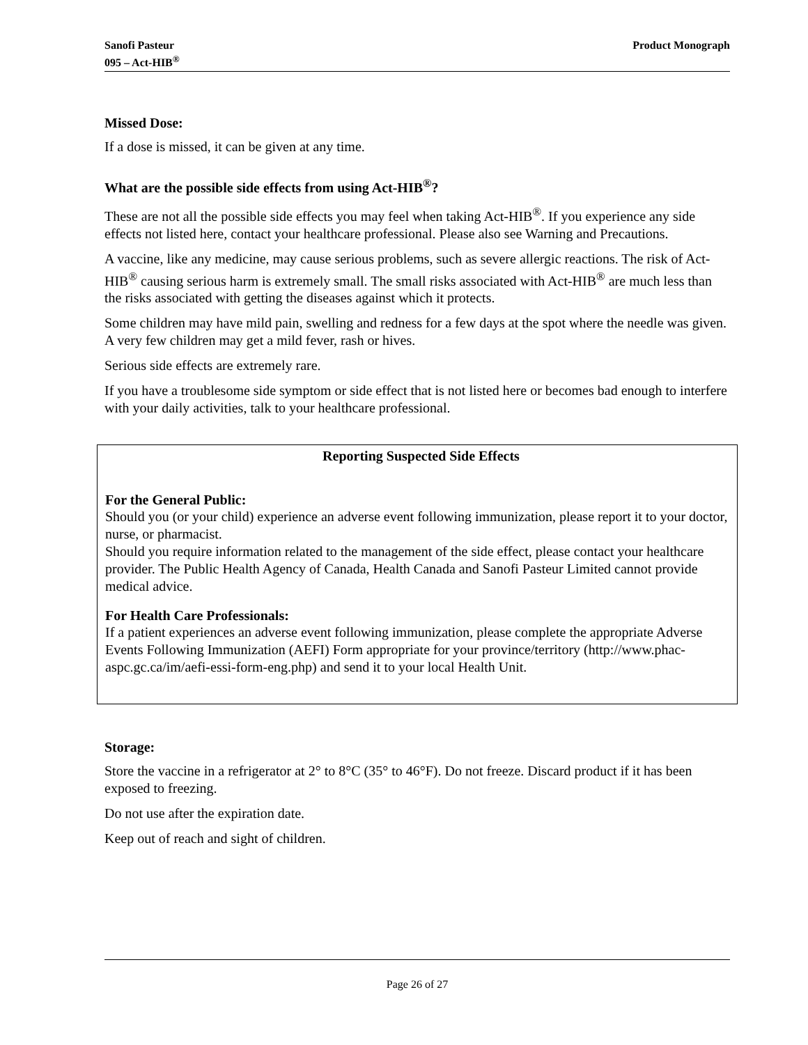Sanofi Pasteur
095 – Act-HIB<sup>®</sup>
Product Monograph
Missed Dose:
If a dose is missed, it can be given at any time.
What are the possible side effects from using Act-HIB<sup>®</sup>?
These are not all the possible side effects you may feel when taking Act-HIB<sup>®</sup>. If you experience any side effects not listed here, contact your healthcare professional. Please also see Warning and Precautions.
A vaccine, like any medicine, may cause serious problems, such as severe allergic reactions. The risk of Act-HIB<sup>®</sup> causing serious harm is extremely small. The small risks associated with Act-HIB<sup>®</sup> are much less than the risks associated with getting the diseases against which it protects.
Some children may have mild pain, swelling and redness for a few days at the spot where the needle was given. A very few children may get a mild fever, rash or hives.
Serious side effects are extremely rare.
If you have a troublesome side symptom or side effect that is not listed here or becomes bad enough to interfere with your daily activities, talk to your healthcare professional.
Reporting Suspected Side Effects
For the General Public:
Should you (or your child) experience an adverse event following immunization, please report it to your doctor, nurse, or pharmacist.
Should you require information related to the management of the side effect, please contact your healthcare provider. The Public Health Agency of Canada, Health Canada and Sanofi Pasteur Limited cannot provide medical advice.
For Health Care Professionals:
If a patient experiences an adverse event following immunization, please complete the appropriate Adverse Events Following Immunization (AEFI) Form appropriate for your province/territory (http://www.phac-aspc.gc.ca/im/aefi-essi-form-eng.php) and send it to your local Health Unit.
Storage:
Store the vaccine in a refrigerator at 2° to 8°C (35° to 46°F). Do not freeze. Discard product if it has been exposed to freezing.
Do not use after the expiration date.
Keep out of reach and sight of children.
Page 26 of 27